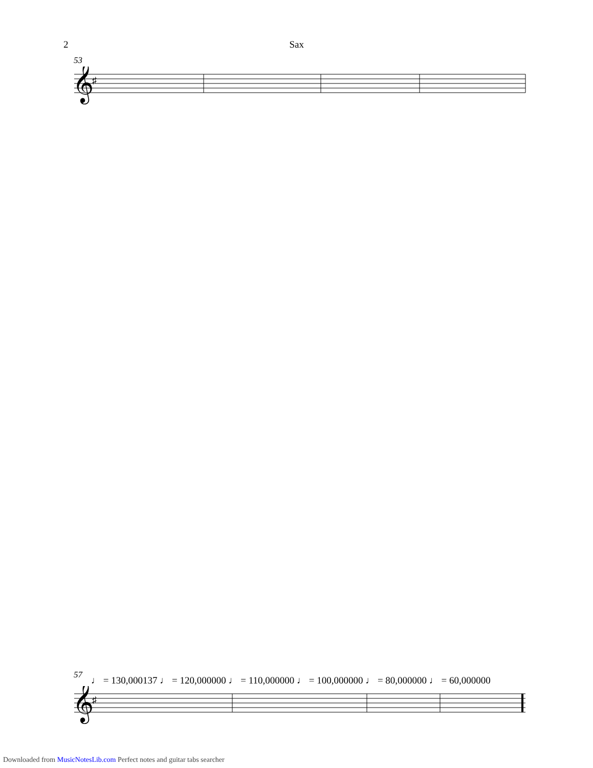2 Sax
53
𝄞
♯
57 ♩ = 130,000137 ♩ = 120,000000 ♩ = 110,000000 ♩ = 100,000000 ♩ = 80,000000 ♩ = 60,000000
𝄞
♯
Downloaded from MusicNotesLib.com Perfect notes and guitar tabs searcher